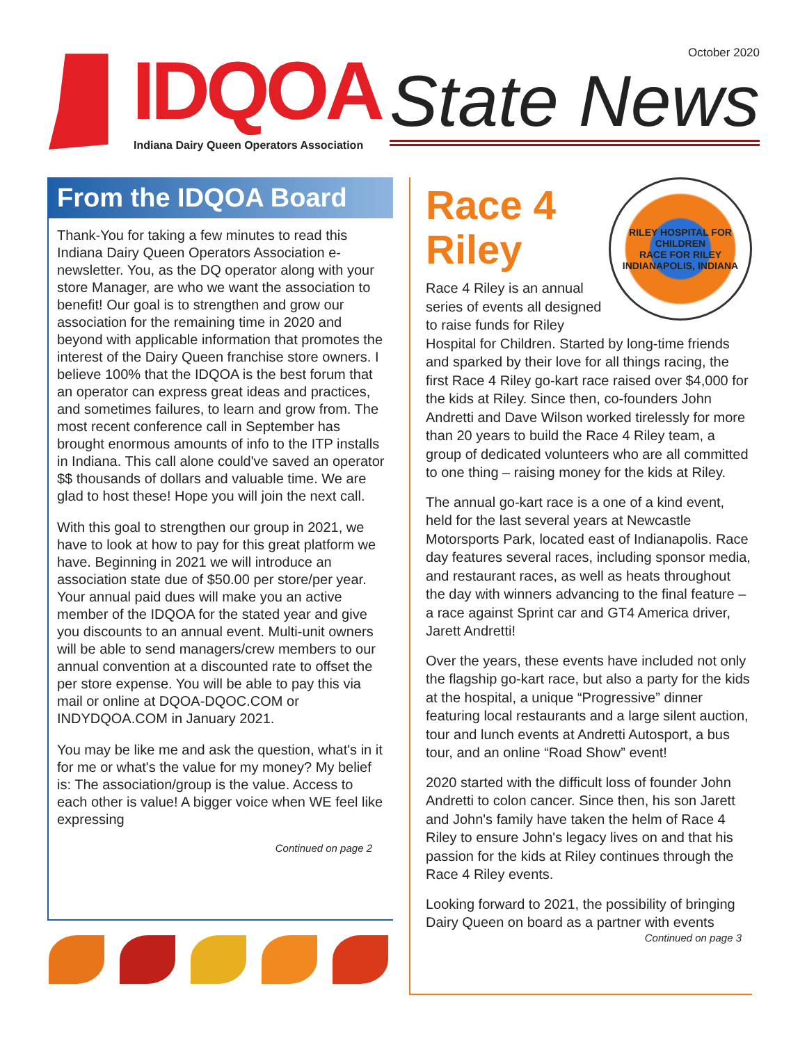October 2020
IDQOA State News
Indiana Dairy Queen Operators Association
From the IDQOA Board
Thank-You for taking a few minutes to read this Indiana Dairy Queen Operators Association e-newsletter. You, as the DQ operator along with your store Manager, are who we want the association to benefit! Our goal is to strengthen and grow our association for the remaining time in 2020 and beyond with applicable information that promotes the interest of the Dairy Queen franchise store owners. I believe 100% that the IDQOA is the best forum that an operator can express great ideas and practices, and sometimes failures, to learn and grow from. The most recent conference call in September has brought enormous amounts of info to the ITP installs in Indiana. This call alone could've saved an operator $$ thousands of dollars and valuable time. We are glad to host these! Hope you will join the next call.
With this goal to strengthen our group in 2021, we have to look at how to pay for this great platform we have. Beginning in 2021 we will introduce an association state due of $50.00 per store/per year. Your annual paid dues will make you an active member of the IDQOA for the stated year and give you discounts to an annual event. Multi-unit owners will be able to send managers/crew members to our annual convention at a discounted rate to offset the per store expense. You will be able to pay this via mail or online at DQOA-DQOC.COM or INDYDQOA.COM in January 2021.
You may be like me and ask the question, what's in it for me or what's the value for my money? My belief is: The association/group is the value. Access to each other is value! A bigger voice when WE feel like expressing
Continued on page 2
RILEY HOSPITAL FOR CHILDREN
RACE FOR RILEY
INDIANAPOLIS, INDIANA
Race 4
Riley
Race 4 Riley is an annual series of events all designed to raise funds for Riley Hospital for Children. Started by long-time friends and sparked by their love for all things racing, the first Race 4 Riley go-kart race raised over $4,000 for the kids at Riley. Since then, co-founders John Andretti and Dave Wilson worked tirelessly for more than 20 years to build the Race 4 Riley team, a group of dedicated volunteers who are all committed to one thing – raising money for the kids at Riley.
The annual go-kart race is a one of a kind event, held for the last several years at Newcastle Motorsports Park, located east of Indianapolis. Race day features several races, including sponsor media, and restaurant races, as well as heats throughout the day with winners advancing to the final feature – a race against Sprint car and GT4 America driver, Jarett Andretti!
Over the years, these events have included not only the flagship go-kart race, but also a party for the kids at the hospital, a unique “Progressive” dinner featuring local restaurants and a large silent auction, tour and lunch events at Andretti Autosport, a bus tour, and an online “Road Show” event!
2020 started with the difficult loss of founder John Andretti to colon cancer. Since then, his son Jarett and John's family have taken the helm of Race 4 Riley to ensure John's legacy lives on and that his passion for the kids at Riley continues through the Race 4 Riley events.
Looking forward to 2021, the possibility of bringing Dairy Queen on board as a partner with events
Continued on page 3